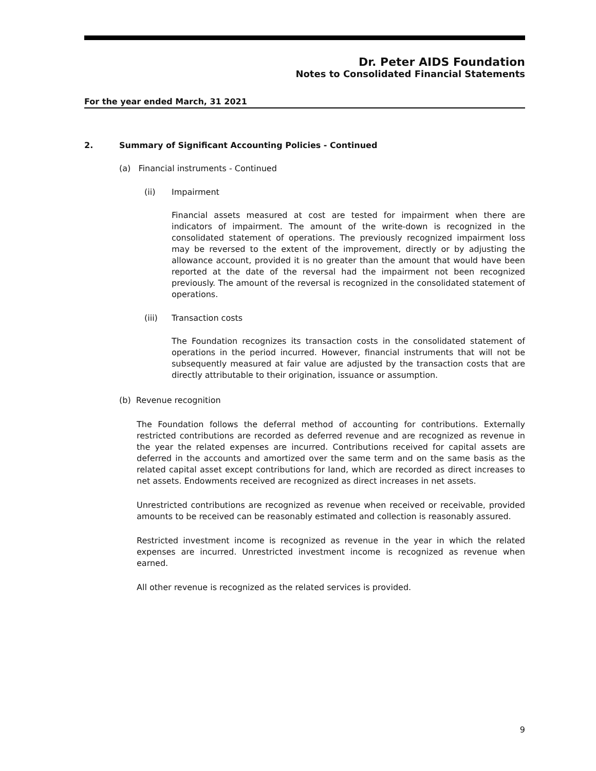Dr. Peter AIDS Foundation
Notes to Consolidated Financial Statements
For the year ended March, 31 2021
2. Summary of Significant Accounting Policies - Continued
(a) Financial instruments - Continued
(ii) Impairment
Financial assets measured at cost are tested for impairment when there are indicators of impairment. The amount of the write-down is recognized in the consolidated statement of operations. The previously recognized impairment loss may be reversed to the extent of the improvement, directly or by adjusting the allowance account, provided it is no greater than the amount that would have been reported at the date of the reversal had the impairment not been recognized previously. The amount of the reversal is recognized in the consolidated statement of operations.
(iii) Transaction costs
The Foundation recognizes its transaction costs in the consolidated statement of operations in the period incurred. However, financial instruments that will not be subsequently measured at fair value are adjusted by the transaction costs that are directly attributable to their origination, issuance or assumption.
(b) Revenue recognition
The Foundation follows the deferral method of accounting for contributions. Externally restricted contributions are recorded as deferred revenue and are recognized as revenue in the year the related expenses are incurred. Contributions received for capital assets are deferred in the accounts and amortized over the same term and on the same basis as the related capital asset except contributions for land, which are recorded as direct increases to net assets. Endowments received are recognized as direct increases in net assets.
Unrestricted contributions are recognized as revenue when received or receivable, provided amounts to be received can be reasonably estimated and collection is reasonably assured.
Restricted investment income is recognized as revenue in the year in which the related expenses are incurred. Unrestricted investment income is recognized as revenue when earned.
All other revenue is recognized as the related services is provided.
9